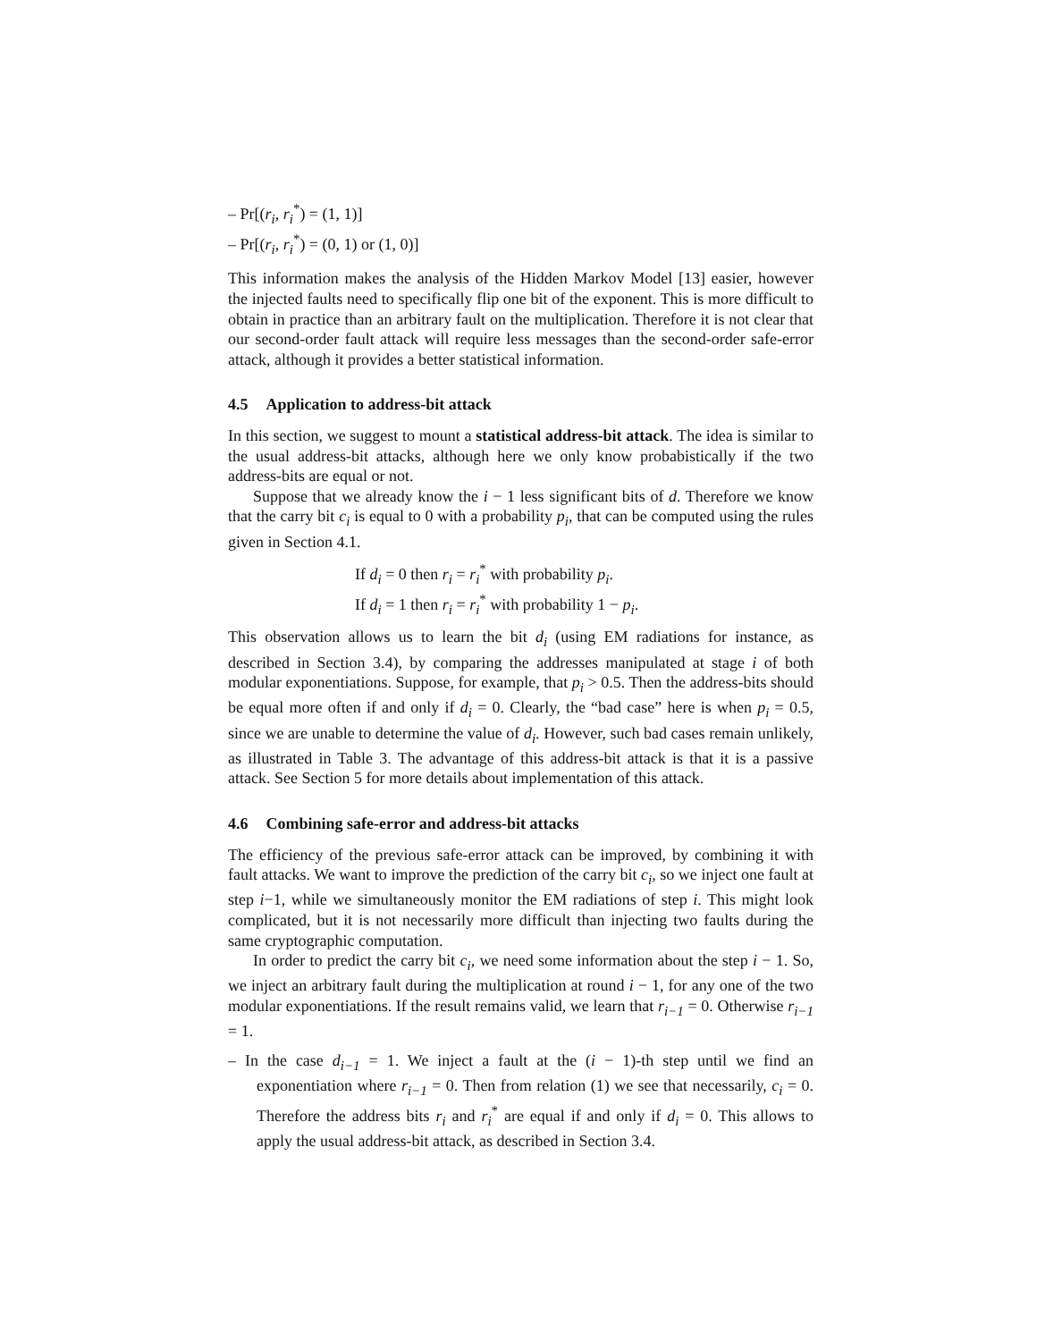– Pr[(r<sub>i</sub>, r<sub>i</sub><sup>*</sup>) = (1, 1)]
– Pr[(r<sub>i</sub>, r<sub>i</sub><sup>*</sup>) = (0, 1) or (1, 0)]
This information makes the analysis of the Hidden Markov Model [13] easier, however the injected faults need to specifically flip one bit of the exponent. This is more difficult to obtain in practice than an arbitrary fault on the multiplication. Therefore it is not clear that our second-order fault attack will require less messages than the second-order safe-error attack, although it provides a better statistical information.
4.5 Application to address-bit attack
In this section, we suggest to mount a statistical address-bit attack. The idea is similar to the usual address-bit attacks, although here we only know probabistically if the two address-bits are equal or not.
Suppose that we already know the i − 1 less significant bits of d. Therefore we know that the carry bit c<sub>i</sub> is equal to 0 with a probability p<sub>i</sub>, that can be computed using the rules given in Section 4.1.
If d<sub>i</sub> = 0 then r<sub>i</sub> = r<sub>i</sub><sup>*</sup> with probability p<sub>i</sub>.
If d<sub>i</sub> = 1 then r<sub>i</sub> = r<sub>i</sub><sup>*</sup> with probability 1 − p<sub>i</sub>.
This observation allows us to learn the bit d<sub>i</sub> (using EM radiations for instance, as described in Section 3.4), by comparing the addresses manipulated at stage i of both modular exponentiations. Suppose, for example, that p<sub>i</sub> > 0.5. Then the address-bits should be equal more often if and only if d<sub>i</sub> = 0. Clearly, the “bad case” here is when p<sub>i</sub> = 0.5, since we are unable to determine the value of d<sub>i</sub>. However, such bad cases remain unlikely, as illustrated in Table 3. The advantage of this address-bit attack is that it is a passive attack. See Section 5 for more details about implementation of this attack.
4.6 Combining safe-error and address-bit attacks
The efficiency of the previous safe-error attack can be improved, by combining it with fault attacks. We want to improve the prediction of the carry bit c<sub>i</sub>, so we inject one fault at step i−1, while we simultaneously monitor the EM radiations of step i. This might look complicated, but it is not necessarily more difficult than injecting two faults during the same cryptographic computation.
In order to predict the carry bit c<sub>i</sub>, we need some information about the step i − 1. So, we inject an arbitrary fault during the multiplication at round i − 1, for any one of the two modular exponentiations. If the result remains valid, we learn that r<sub>i−1</sub> = 0. Otherwise r<sub>i−1</sub> = 1.
– In the case d<sub>i−1</sub> = 1. We inject a fault at the (i − 1)-th step until we find an exponentiation where r<sub>i−1</sub> = 0. Then from relation (1) we see that necessarily, c<sub>i</sub> = 0. Therefore the address bits r<sub>i</sub> and r<sub>i</sub><sup>*</sup> are equal if and only if d<sub>i</sub> = 0. This allows to apply the usual address-bit attack, as described in Section 3.4.